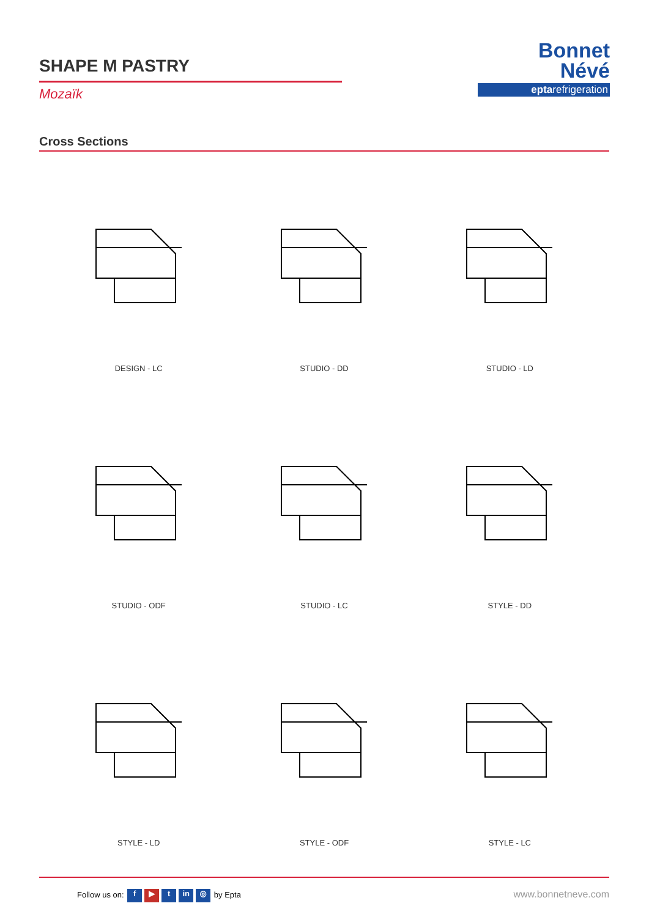SHAPE M PASTRY
Mozaïk
Bonnet
Névé
eptarefrigeration
Cross Sections
DESIGN - LC
STUDIO - DD
STUDIO - LD
STUDIO - ODF
STUDIO - LC
STYLE - DD
STYLE - LD
STYLE - ODF
STYLE - LC
Follow us on: f ▶ t in ◎ by Epta
www.bonnetneve.com